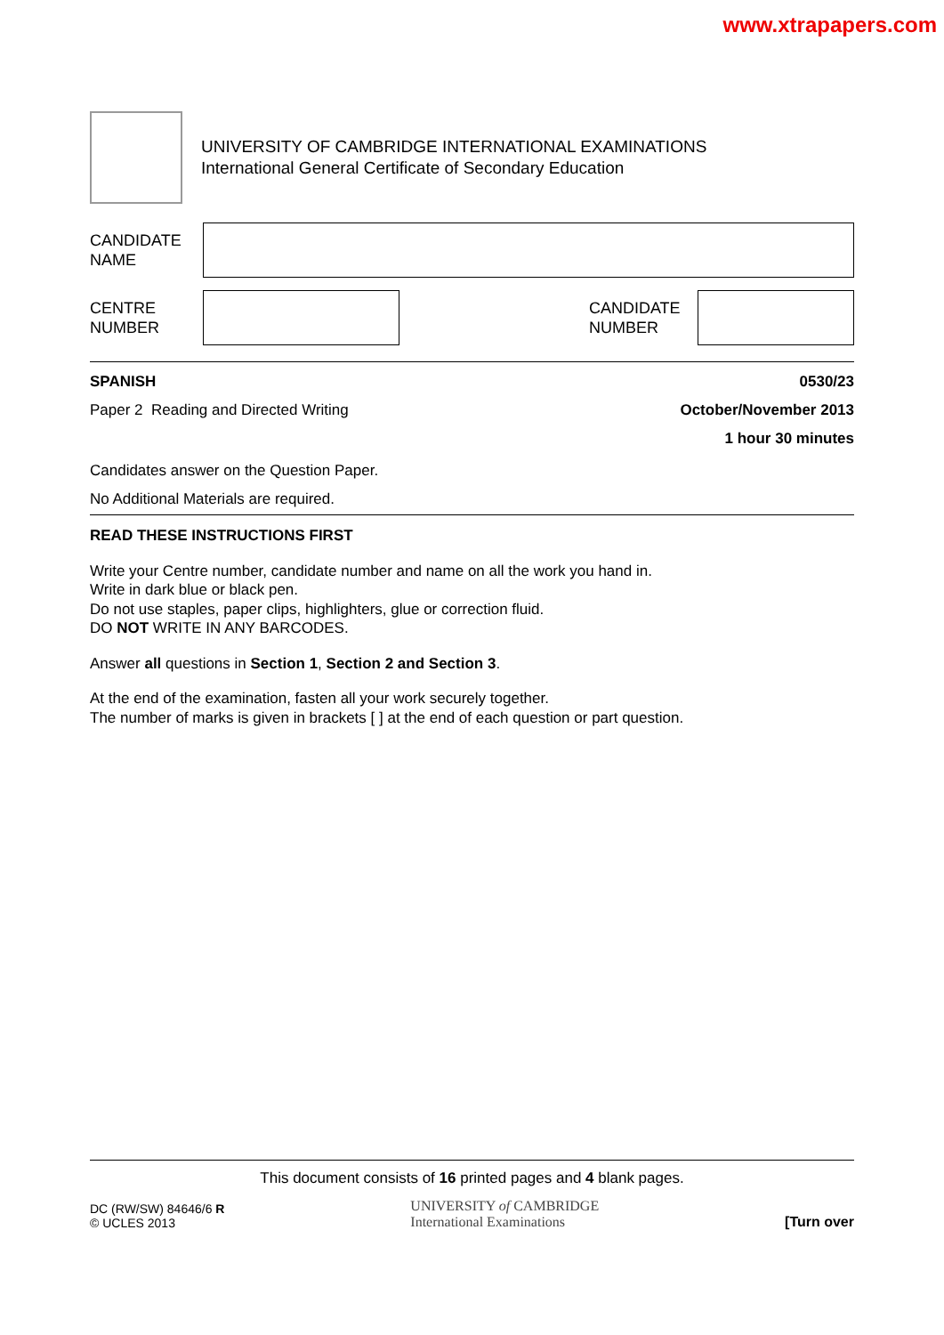www.xtrapapers.com
UNIVERSITY OF CAMBRIDGE INTERNATIONAL EXAMINATIONS
International General Certificate of Secondary Education
CANDIDATE
NAME
CENTRE
NUMBER
CANDIDATE
NUMBER
SPANISH 0530/23
Paper 2 Reading and Directed Writing October/November 2013
1 hour 30 minutes
Candidates answer on the Question Paper.
No Additional Materials are required.
READ THESE INSTRUCTIONS FIRST
Write your Centre number, candidate number and name on all the work you hand in.
Write in dark blue or black pen.
Do not use staples, paper clips, highlighters, glue or correction fluid.
DO NOT WRITE IN ANY BARCODES.
Answer all questions in Section 1, Section 2 and Section 3.
At the end of the examination, fasten all your work securely together.
The number of marks is given in brackets [ ] at the end of each question or part question.
This document consists of 16 printed pages and 4 blank pages.
DC (RW/SW) 84646/6 R
© UCLES 2013
UNIVERSITY of CAMBRIDGE
International Examinations
[Turn over